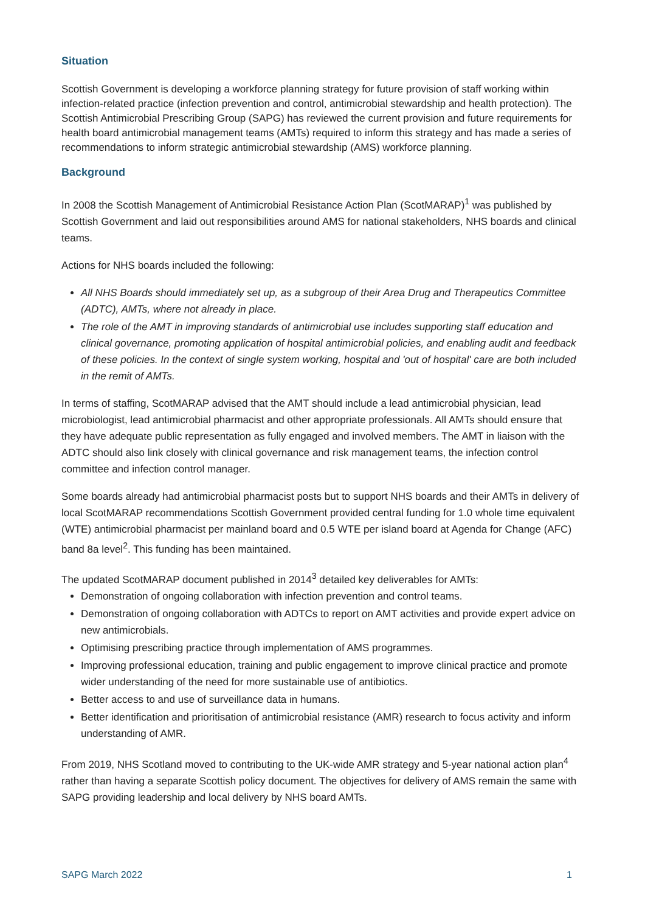Situation
Scottish Government is developing a workforce planning strategy for future provision of staff working within infection-related practice (infection prevention and control, antimicrobial stewardship and health protection). The Scottish Antimicrobial Prescribing Group (SAPG) has reviewed the current provision and future requirements for health board antimicrobial management teams (AMTs) required to inform this strategy and has made a series of recommendations to inform strategic antimicrobial stewardship (AMS) workforce planning.
Background
In 2008 the Scottish Management of Antimicrobial Resistance Action Plan (ScotMARAP)<sup>1</sup> was published by Scottish Government and laid out responsibilities around AMS for national stakeholders, NHS boards and clinical teams.
Actions for NHS boards included the following:
All NHS Boards should immediately set up, as a subgroup of their Area Drug and Therapeutics Committee (ADTC), AMTs, where not already in place.
The role of the AMT in improving standards of antimicrobial use includes supporting staff education and clinical governance, promoting application of hospital antimicrobial policies, and enabling audit and feedback of these policies. In the context of single system working, hospital and 'out of hospital' care are both included in the remit of AMTs.
In terms of staffing, ScotMARAP advised that the AMT should include a lead antimicrobial physician, lead microbiologist, lead antimicrobial pharmacist and other appropriate professionals. All AMTs should ensure that they have adequate public representation as fully engaged and involved members. The AMT in liaison with the ADTC should also link closely with clinical governance and risk management teams, the infection control committee and infection control manager.
Some boards already had antimicrobial pharmacist posts but to support NHS boards and their AMTs in delivery of local ScotMARAP recommendations Scottish Government provided central funding for 1.0 whole time equivalent (WTE) antimicrobial pharmacist per mainland board and 0.5 WTE per island board at Agenda for Change (AFC) band 8a level<sup>2</sup>. This funding has been maintained.
The updated ScotMARAP document published in 2014<sup>3</sup> detailed key deliverables for AMTs:
Demonstration of ongoing collaboration with infection prevention and control teams.
Demonstration of ongoing collaboration with ADTCs to report on AMT activities and provide expert advice on new antimicrobials.
Optimising prescribing practice through implementation of AMS programmes.
Improving professional education, training and public engagement to improve clinical practice and promote wider understanding of the need for more sustainable use of antibiotics.
Better access to and use of surveillance data in humans.
Better identification and prioritisation of antimicrobial resistance (AMR) research to focus activity and inform understanding of AMR.
From 2019, NHS Scotland moved to contributing to the UK-wide AMR strategy and 5-year national action plan<sup>4</sup> rather than having a separate Scottish policy document. The objectives for delivery of AMS remain the same with SAPG providing leadership and local delivery by NHS board AMTs.
SAPG March 2022 1